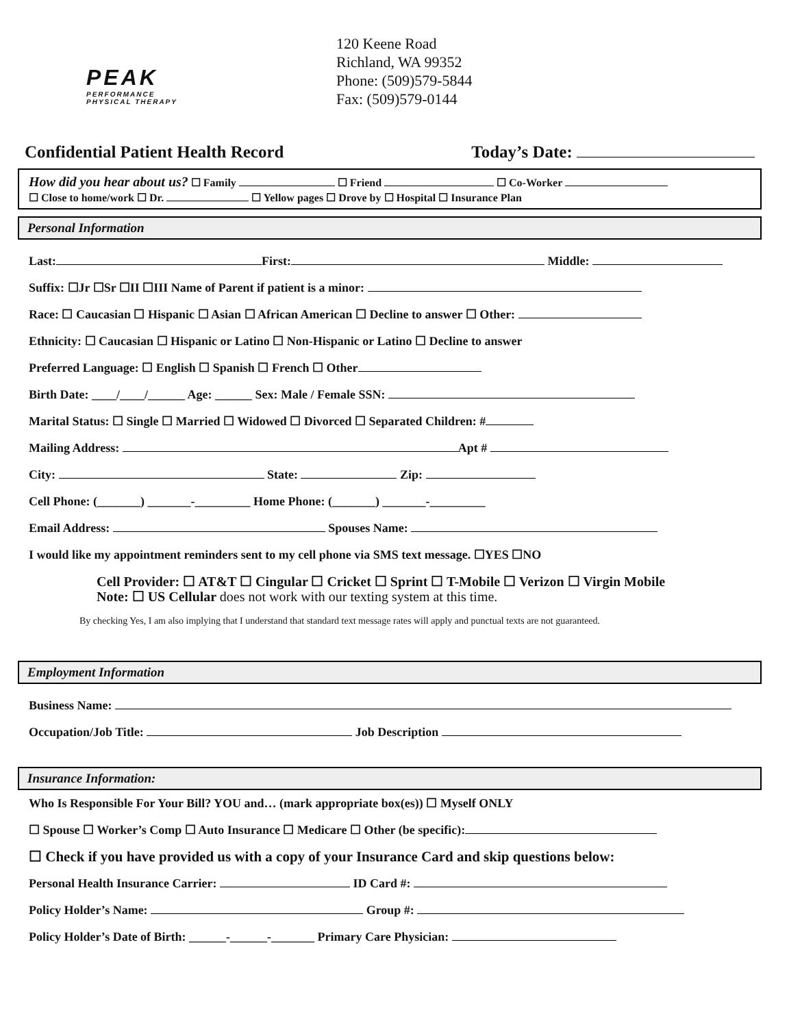PEAK
PERFORMANCE
PHYSICAL THERAPY
120 Keene Road
Richland, WA 99352
Phone: (509)579-5844
Fax: (509)579-0144
Confidential Patient Health Record Today’s Date:
How did you hear about us? ☐ Family ☐ Friend ☐ Co-Worker
☐ Close to home/work ☐ Dr. ☐ Yellow pages ☐ Drove by ☐ Hospital ☐ Insurance Plan
Personal Information
Last: First: Middle:
Suffix: ☐Jr ☐Sr ☐II ☐III Name of Parent if patient is a minor:
Race: ☐ Caucasian ☐ Hispanic ☐ Asian ☐ African American ☐ Decline to answer ☐ Other:
Ethnicity: ☐ Caucasian ☐ Hispanic or Latino ☐ Non-Hispanic or Latino ☐ Decline to answer
Preferred Language: ☐ English ☐ Spanish ☐ French ☐ Other
Birth Date: ____/____/______ Age: ______ Sex: Male / Female SSN:
Marital Status: ☐ Single ☐ Married ☐ Widowed ☐ Divorced ☐ Separated Children: #
Mailing Address: Apt #
City: State: Zip:
Cell Phone: (_______) _______-_________ Home Phone: (_______) _______-_________
Email Address: Spouses Name:
I would like my appointment reminders sent to my cell phone via SMS text message. ☐YES ☐NO
Cell Provider: ☐ AT&T ☐ Cingular ☐ Cricket ☐ Sprint ☐ T-Mobile ☐ Verizon ☐ Virgin Mobile
Note: ☐ US Cellular does not work with our texting system at this time.
By checking Yes, I am also implying that I understand that standard text message rates will apply and punctual texts are not guaranteed.
Employment Information
Business Name:
Occupation/Job Title: Job Description
Insurance Information:
Who Is Responsible For Your Bill? YOU and… (mark appropriate box(es)) ☐ Myself ONLY
☐ Spouse ☐ Worker’s Comp ☐ Auto Insurance ☐ Medicare ☐ Other (be specific):
☐ Check if you have provided us with a copy of your Insurance Card and skip questions below:
Personal Health Insurance Carrier: ID Card #:
Policy Holder’s Name: Group #:
Policy Holder’s Date of Birth: ______-______-_______ Primary Care Physician: